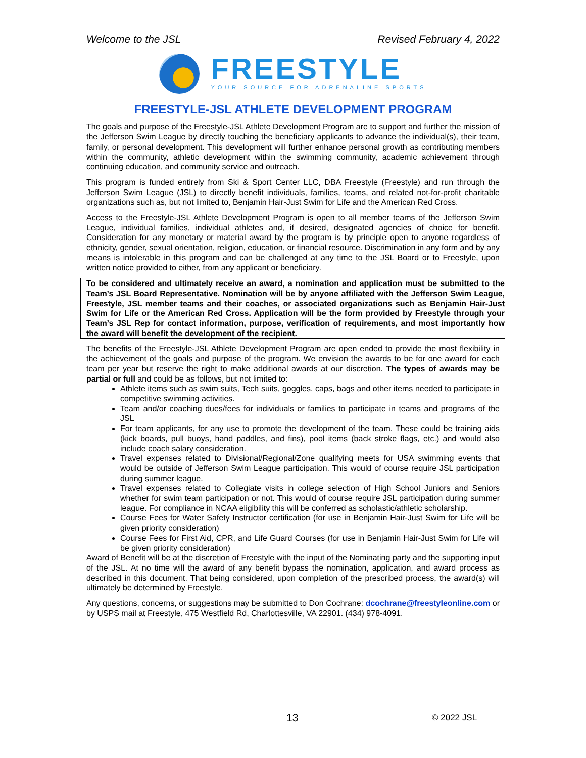Welcome to the JSL Revised February 4, 2022
FREESTYLE
YOUR SOURCE FOR ADRENALINE SPORTS
FREESTYLE-JSL ATHLETE DEVELOPMENT PROGRAM
The goals and purpose of the Freestyle-JSL Athlete Development Program are to support and further the mission of the Jefferson Swim League by directly touching the beneficiary applicants to advance the individual(s), their team, family, or personal development. This development will further enhance personal growth as contributing members within the community, athletic development within the swimming community, academic achievement through continuing education, and community service and outreach.
This program is funded entirely from Ski & Sport Center LLC, DBA Freestyle (Freestyle) and run through the Jefferson Swim League (JSL) to directly benefit individuals, families, teams, and related not-for-profit charitable organizations such as, but not limited to, Benjamin Hair-Just Swim for Life and the American Red Cross.
Access to the Freestyle-JSL Athlete Development Program is open to all member teams of the Jefferson Swim League, individual families, individual athletes and, if desired, designated agencies of choice for benefit. Consideration for any monetary or material award by the program is by principle open to anyone regardless of ethnicity, gender, sexual orientation, religion, education, or financial resource. Discrimination in any form and by any means is intolerable in this program and can be challenged at any time to the JSL Board or to Freestyle, upon written notice provided to either, from any applicant or beneficiary.
To be considered and ultimately receive an award, a nomination and application must be submitted to the Team’s JSL Board Representative. Nomination will be by anyone affiliated with the Jefferson Swim League, Freestyle, JSL member teams and their coaches, or associated organizations such as Benjamin Hair-Just Swim for Life or the American Red Cross. Application will be the form provided by Freestyle through your Team’s JSL Rep for contact information, purpose, verification of requirements, and most importantly how the award will benefit the development of the recipient.
The benefits of the Freestyle-JSL Athlete Development Program are open ended to provide the most flexibility in the achievement of the goals and purpose of the program. We envision the awards to be for one award for each team per year but reserve the right to make additional awards at our discretion. The types of awards may be partial or full and could be as follows, but not limited to:
Athlete items such as swim suits, Tech suits, goggles, caps, bags and other items needed to participate in competitive swimming activities.
Team and/or coaching dues/fees for individuals or families to participate in teams and programs of the JSL
For team applicants, for any use to promote the development of the team. These could be training aids (kick boards, pull buoys, hand paddles, and fins), pool items (back stroke flags, etc.) and would also include coach salary consideration.
Travel expenses related to Divisional/Regional/Zone qualifying meets for USA swimming events that would be outside of Jefferson Swim League participation. This would of course require JSL participation during summer league.
Travel expenses related to Collegiate visits in college selection of High School Juniors and Seniors whether for swim team participation or not. This would of course require JSL participation during summer league. For compliance in NCAA eligibility this will be conferred as scholastic/athletic scholarship.
Course Fees for Water Safety Instructor certification (for use in Benjamin Hair-Just Swim for Life will be given priority consideration)
Course Fees for First Aid, CPR, and Life Guard Courses (for use in Benjamin Hair-Just Swim for Life will be given priority consideration)
Award of Benefit will be at the discretion of Freestyle with the input of the Nominating party and the supporting input of the JSL. At no time will the award of any benefit bypass the nomination, application, and award process as described in this document. That being considered, upon completion of the prescribed process, the award(s) will ultimately be determined by Freestyle.
Any questions, concerns, or suggestions may be submitted to Don Cochrane: dcochrane@freestyleonline.com or by USPS mail at Freestyle, 475 Westfield Rd, Charlottesville, VA 22901. (434) 978-4091.
13 © 2022 JSL